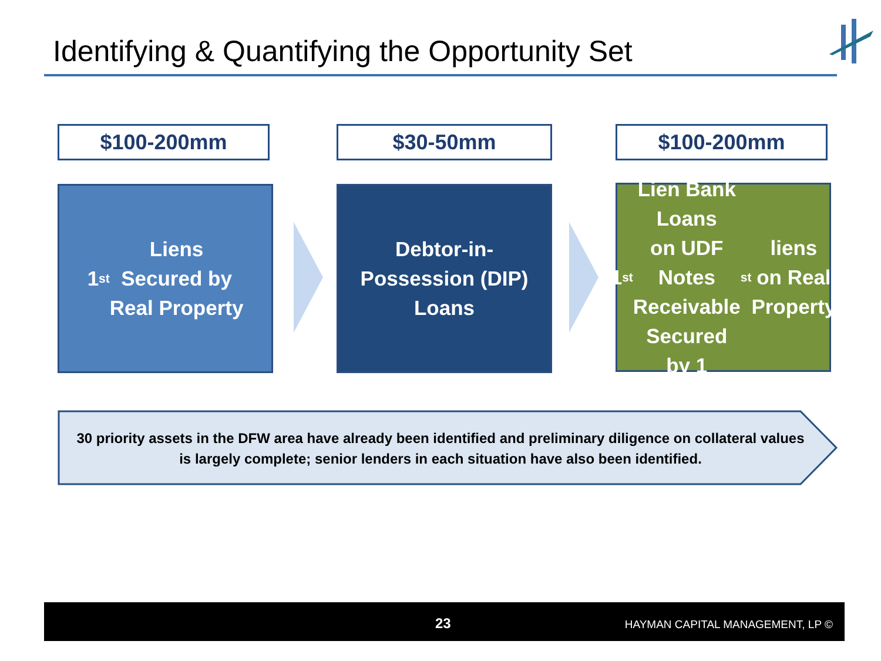Identifying & Quantifying the Opportunity Set
$100-200mm $30-50mm $100-200mm
1<sup>st</sup> Liens
Secured by
Real Property
Debtor-in-
Possession (DIP)
Loans
1<sup>st</sup> Lien Bank Loans
on UDF Notes
Receivable
Secured by 1<sup>st</sup> liens
on Real Property
30 priority assets in the DFW area have already been identified and preliminary diligence on collateral values is largely complete; senior lenders in each situation have also been identified.
23 HAYMAN CAPITAL MANAGEMENT, LP ©